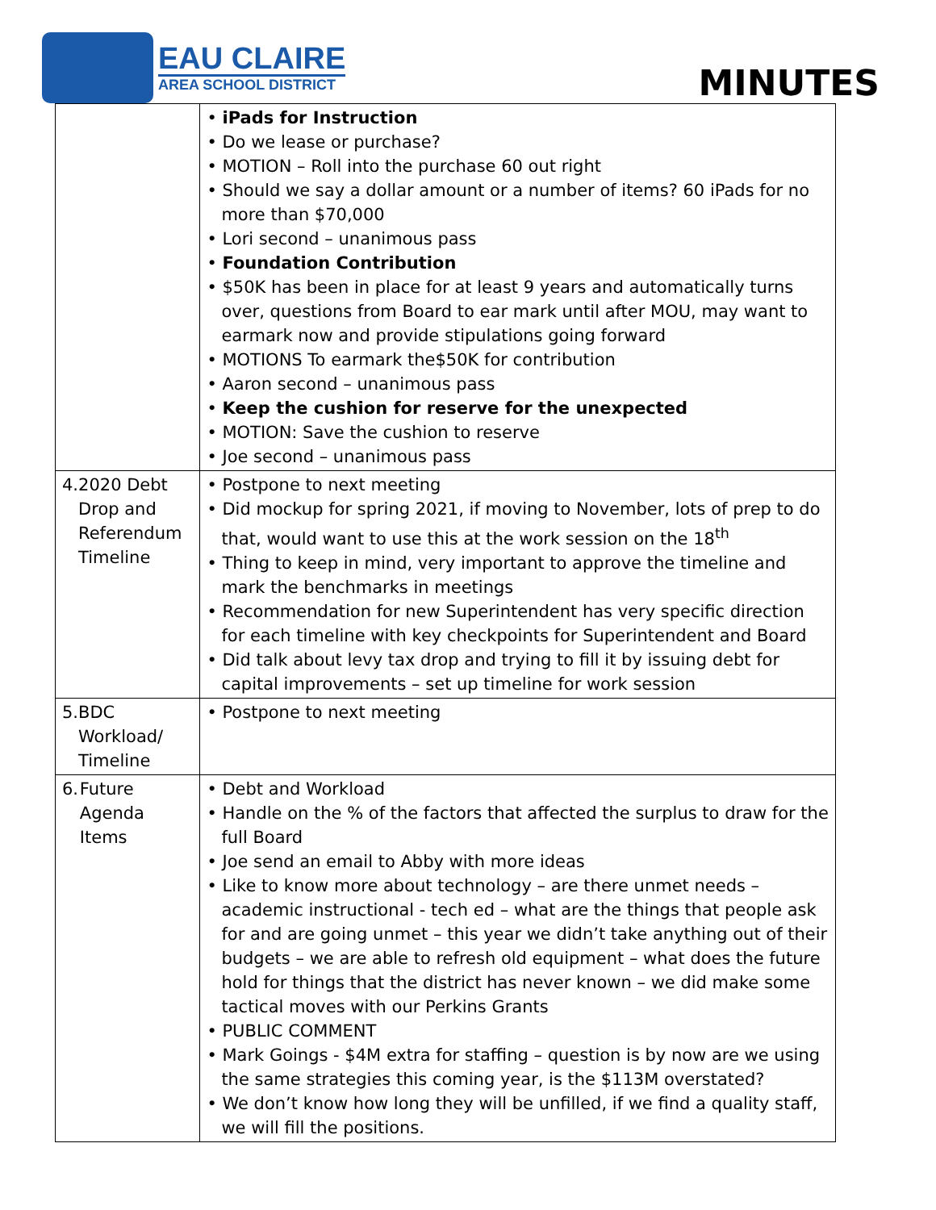EAU CLAIRE
AREA SCHOOL DISTRICT
MINUTES
| | • iPads for Instruction • Do we lease or purchase? • MOTION – Roll into the purchase 60 out right • Should we say a dollar amount or a number of items? 60 iPads for no more than $70,000 • Lori second – unanimous pass • Foundation Contribution • $50K has been in place for at least 9 years and automatically turns over, questions from Board to ear mark until after MOU, may want to earmark now and provide stipulations going forward • MOTIONS To earmark the$50K for contribution • Aaron second – unanimous pass • Keep the cushion for reserve for the unexpected • MOTION: Save the cushion to reserve • Joe second – unanimous pass |
| 4. 2020 Debt Drop and Referendum Timeline | • Postpone to next meeting • Did mockup for spring 2021, if moving to November, lots of prep to do that, would want to use this at the work session on the 18<sup>th</sup> • Thing to keep in mind, very important to approve the timeline and mark the benchmarks in meetings • Recommendation for new Superintendent has very specific direction for each timeline with key checkpoints for Superintendent and Board • Did talk about levy tax drop and trying to fill it by issuing debt for capital improvements – set up timeline for work session |
| 5. BDC Workload/ Timeline | • Postpone to next meeting |
| 6. Future Agenda Items | • Debt and Workload • Handle on the % of the factors that affected the surplus to draw for the full Board • Joe send an email to Abby with more ideas • Like to know more about technology – are there unmet needs – academic instructional - tech ed – what are the things that people ask for and are going unmet – this year we didn’t take anything out of their budgets – we are able to refresh old equipment – what does the future hold for things that the district has never known – we did make some tactical moves with our Perkins Grants • PUBLIC COMMENT • Mark Goings - $4M extra for staffing – question is by now are we using the same strategies this coming year, is the $113M overstated? • We don’t know how long they will be unfilled, if we find a quality staff, we will fill the positions. |